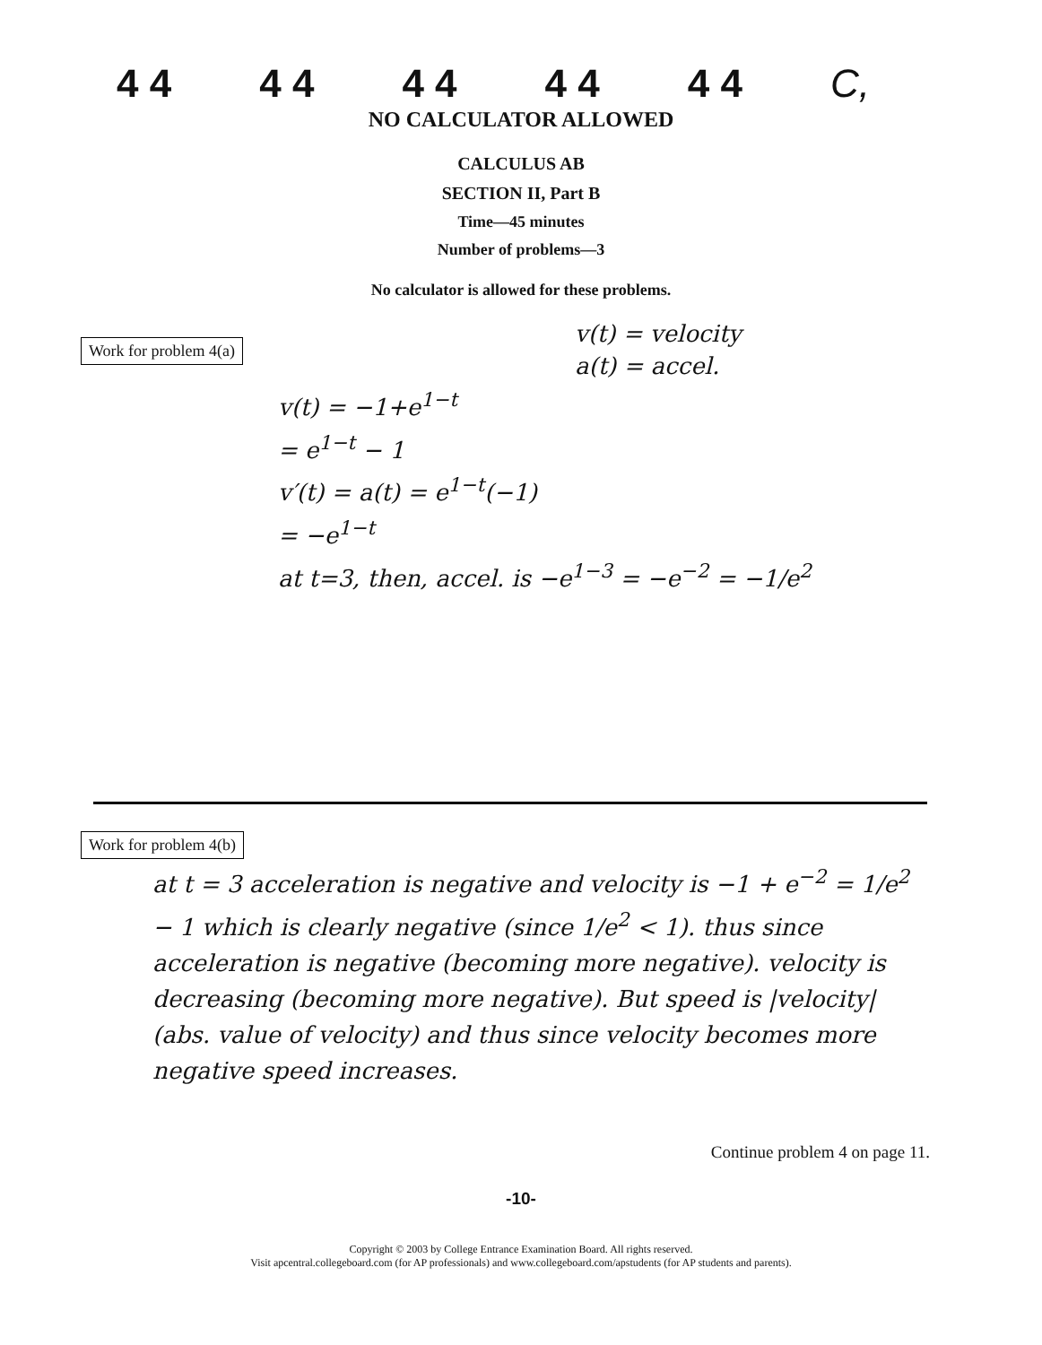4 4 4 4 4 4 4 4 4 4 C,
NO CALCULATOR ALLOWED
CALCULUS AB
SECTION II, Part B
Time—45 minutes
Number of problems—3
No calculator is allowed for these problems.
Work for problem 4(a)
v(t) = velocity
a(t) = accel.
v(t) = −1+e<sup>1−t</sup>
= e<sup>1−t</sup> − 1
v′(t) = a(t) = e<sup>1−t</sup>(−1)
= −e<sup>1−t</sup>
at t=3, then, accel. is −e<sup>1−3</sup> = −e<sup>−2</sup> = −1/e<sup>2</sup>
Work for problem 4(b)
at t = 3 acceleration is negative and velocity is −1 + e<sup>−2</sup> = 1/e<sup>2</sup> − 1 which is clearly negative (since 1/e<sup>2</sup> < 1). thus since acceleration is negative (becoming more negative). velocity is decreasing (becoming more negative). But speed is |velocity| (abs. value of velocity) and thus since velocity becomes more negative speed increases.
Continue problem 4 on page 11.
-10-
Copyright © 2003 by College Entrance Examination Board. All rights reserved.
Visit apcentral.collegeboard.com (for AP professionals) and www.collegeboard.com/apstudents (for AP students and parents).